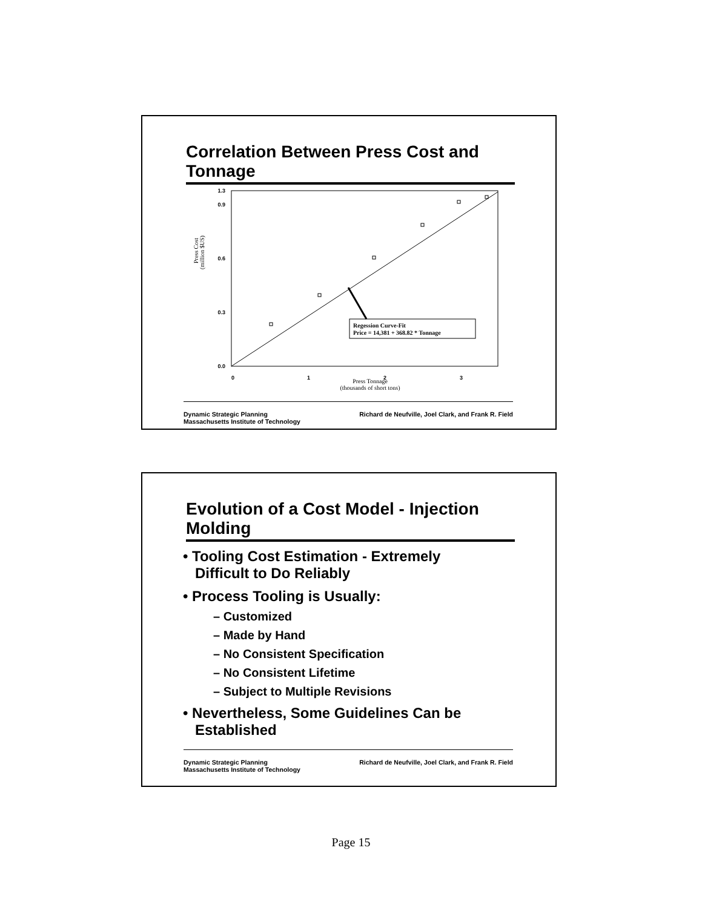Correlation Between Press Cost and Tonnage
Press Cost
(million $US)
0.0
0.3
0.6
0.9
1.3
Regession Curve-Fit
Price = 14,381 + 368.82 * Tonnage
0
1
2
3
Press Tonnage
(thousands of short tons)
Dynamic Strategic Planning
Massachusetts Institute of Technology
Richard de Neufville, Joel Clark, and Frank R. Field
Evolution of a Cost Model - Injection Molding
• Tooling Cost Estimation - Extremely
Difficult to Do Reliably
• Process Tooling is Usually:
– Customized
– Made by Hand
– No Consistent Specification
– No Consistent Lifetime
– Subject to Multiple Revisions
• Nevertheless, Some Guidelines Can be
Established
Dynamic Strategic Planning
Massachusetts Institute of Technology
Richard de Neufville, Joel Clark, and Frank R. Field
Page 15